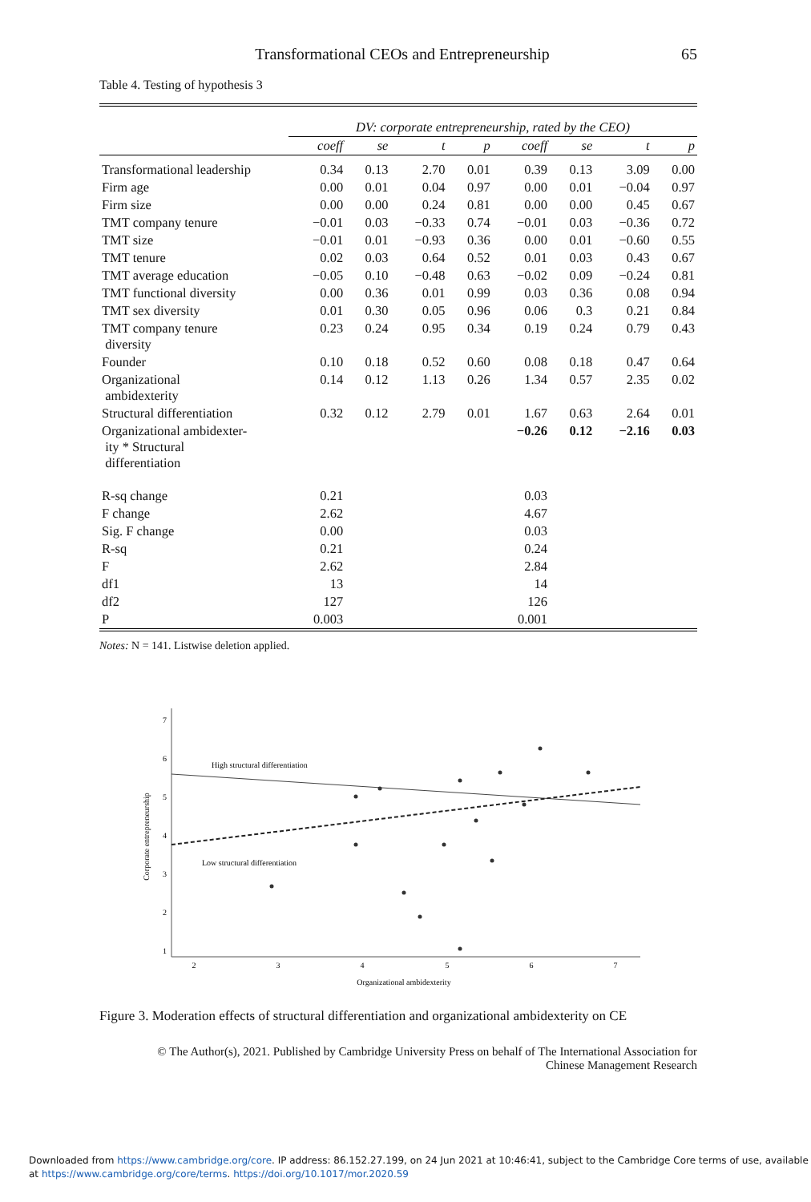Transformational CEOs and Entrepreneurship 65
Table 4. Testing of hypothesis 3
| | DV: corporate entrepreneurship, rated by the CEO) | | | | | | | |
| | coeff | se | t | p | coeff | se | t | p |
| Transformational leadership | 0.34 | 0.13 | 2.70 | 0.01 | 0.39 | 0.13 | 3.09 | 0.00 |
| Firm age | 0.00 | 0.01 | 0.04 | 0.97 | 0.00 | 0.01 | −0.04 | 0.97 |
| Firm size | 0.00 | 0.00 | 0.24 | 0.81 | 0.00 | 0.00 | 0.45 | 0.67 |
| TMT company tenure | −0.01 | 0.03 | −0.33 | 0.74 | −0.01 | 0.03 | −0.36 | 0.72 |
| TMT size | −0.01 | 0.01 | −0.93 | 0.36 | 0.00 | 0.01 | −0.60 | 0.55 |
| TMT tenure | 0.02 | 0.03 | 0.64 | 0.52 | 0.01 | 0.03 | 0.43 | 0.67 |
| TMT average education | −0.05 | 0.10 | −0.48 | 0.63 | −0.02 | 0.09 | −0.24 | 0.81 |
| TMT functional diversity | 0.00 | 0.36 | 0.01 | 0.99 | 0.03 | 0.36 | 0.08 | 0.94 |
| TMT sex diversity | 0.01 | 0.30 | 0.05 | 0.96 | 0.06 | 0.3 | 0.21 | 0.84 |
| TMT company tenure diversity | 0.23 | 0.24 | 0.95 | 0.34 | 0.19 | 0.24 | 0.79 | 0.43 |
| Founder | 0.10 | 0.18 | 0.52 | 0.60 | 0.08 | 0.18 | 0.47 | 0.64 |
| Organizational ambidexterity | 0.14 | 0.12 | 1.13 | 0.26 | 1.34 | 0.57 | 2.35 | 0.02 |
| Structural differentiation | 0.32 | 0.12 | 2.79 | 0.01 | 1.67 | 0.63 | 2.64 | 0.01 |
| Organizational ambidexter- ity * Structural differentiation | | | | | −0.26 | 0.12 | −2.16 | 0.03 |
| R-sq change | 0.21 | | | | 0.03 | | | |
| F change | 2.62 | | | | 4.67 | | | |
| Sig. F change | 0.00 | | | | 0.03 | | | |
| R-sq | 0.21 | | | | 0.24 | | | |
| F | 2.62 | | | | 2.84 | | | |
| df1 | 13 | | | | 14 | | | |
| df2 | 127 | | | | 126 | | | |
| P | 0.003 | | | | 0.001 | | | |
Notes: N = 141. Listwise deletion applied.
7
6
5
4
3
2
1
2
3
4
5
6
7
Organizational ambidexterity
Corporate entrepreneurship
High structural differentiation
Low structural differentiation
Figure 3. Moderation effects of structural differentiation and organizational ambidexterity on CE
© The Author(s), 2021. Published by Cambridge University Press on behalf of The International Association for
Chinese Management Research
Downloaded from https://www.cambridge.org/core. IP address: 86.152.27.199, on 24 Jun 2021 at 10:46:41, subject to the Cambridge Core terms of use, available
at https://www.cambridge.org/core/terms. https://doi.org/10.1017/mor.2020.59